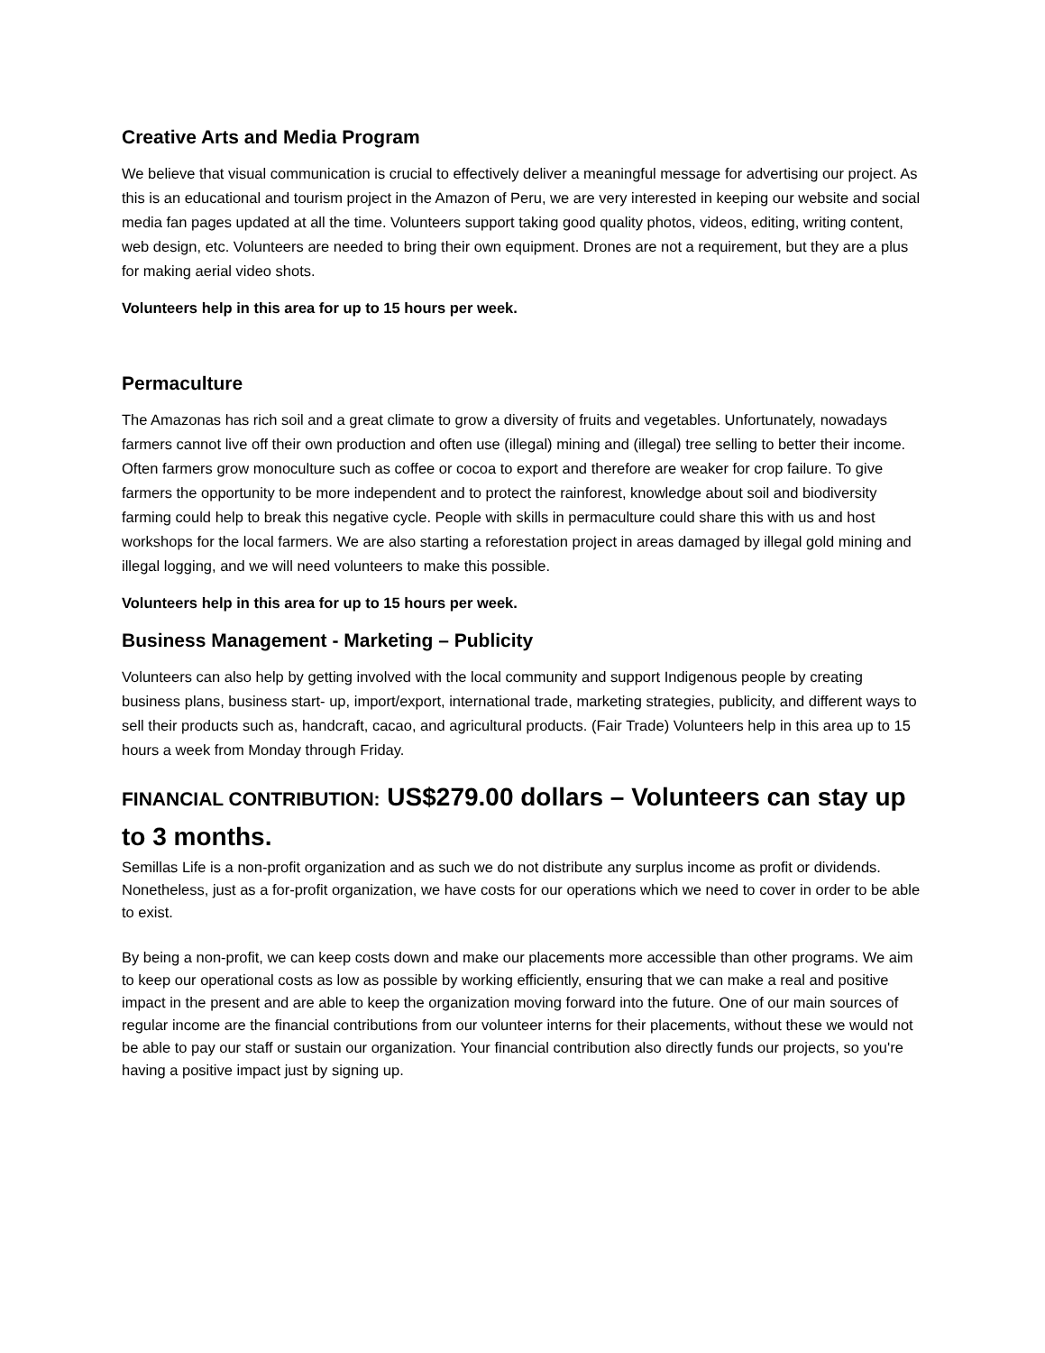Creative Arts and Media Program
We believe that visual communication is crucial to effectively deliver a meaningful message for advertising our project. As this is an educational and tourism project in the Amazon of Peru, we are very interested in keeping our website and social media fan pages updated at all the time. Volunteers support taking good quality photos, videos, editing, writing content, web design, etc. Volunteers are needed to bring their own equipment. Drones are not a requirement, but they are a plus for making aerial video shots.
Volunteers help in this area for up to 15 hours per week.
Permaculture
The Amazonas has rich soil and a great climate to grow a diversity of fruits and vegetables. Unfortunately, nowadays farmers cannot live off their own production and often use (illegal) mining and (illegal) tree selling to better their income. Often farmers grow monoculture such as coffee or cocoa to export and therefore are weaker for crop failure. To give farmers the opportunity to be more independent and to protect the rainforest, knowledge about soil and biodiversity farming could help to break this negative cycle. People with skills in permaculture could share this with us and host workshops for the local farmers. We are also starting a reforestation project in areas damaged by illegal gold mining and illegal logging, and we will need volunteers to make this possible.
Volunteers help in this area for up to 15 hours per week.
Business Management - Marketing – Publicity
Volunteers can also help by getting involved with the local community and support Indigenous people by creating business plans, business start- up, import/export, international trade, marketing strategies, publicity, and different ways to sell their products such as, handcraft, cacao, and agricultural products. (Fair Trade) Volunteers help in this area up to 15 hours a week from Monday through Friday.
FINANCIAL CONTRIBUTION: US$279.00 dollars – Volunteers can stay up to 3 months.
Semillas Life is a non-profit organization and as such we do not distribute any surplus income as profit or dividends. Nonetheless, just as a for-profit organization, we have costs for our operations which we need to cover in order to be able to exist.
By being a non-profit, we can keep costs down and make our placements more accessible than other programs. We aim to keep our operational costs as low as possible by working efficiently, ensuring that we can make a real and positive impact in the present and are able to keep the organization moving forward into the future. One of our main sources of regular income are the financial contributions from our volunteer interns for their placements, without these we would not be able to pay our staff or sustain our organization. Your financial contribution also directly funds our projects, so you're having a positive impact just by signing up.